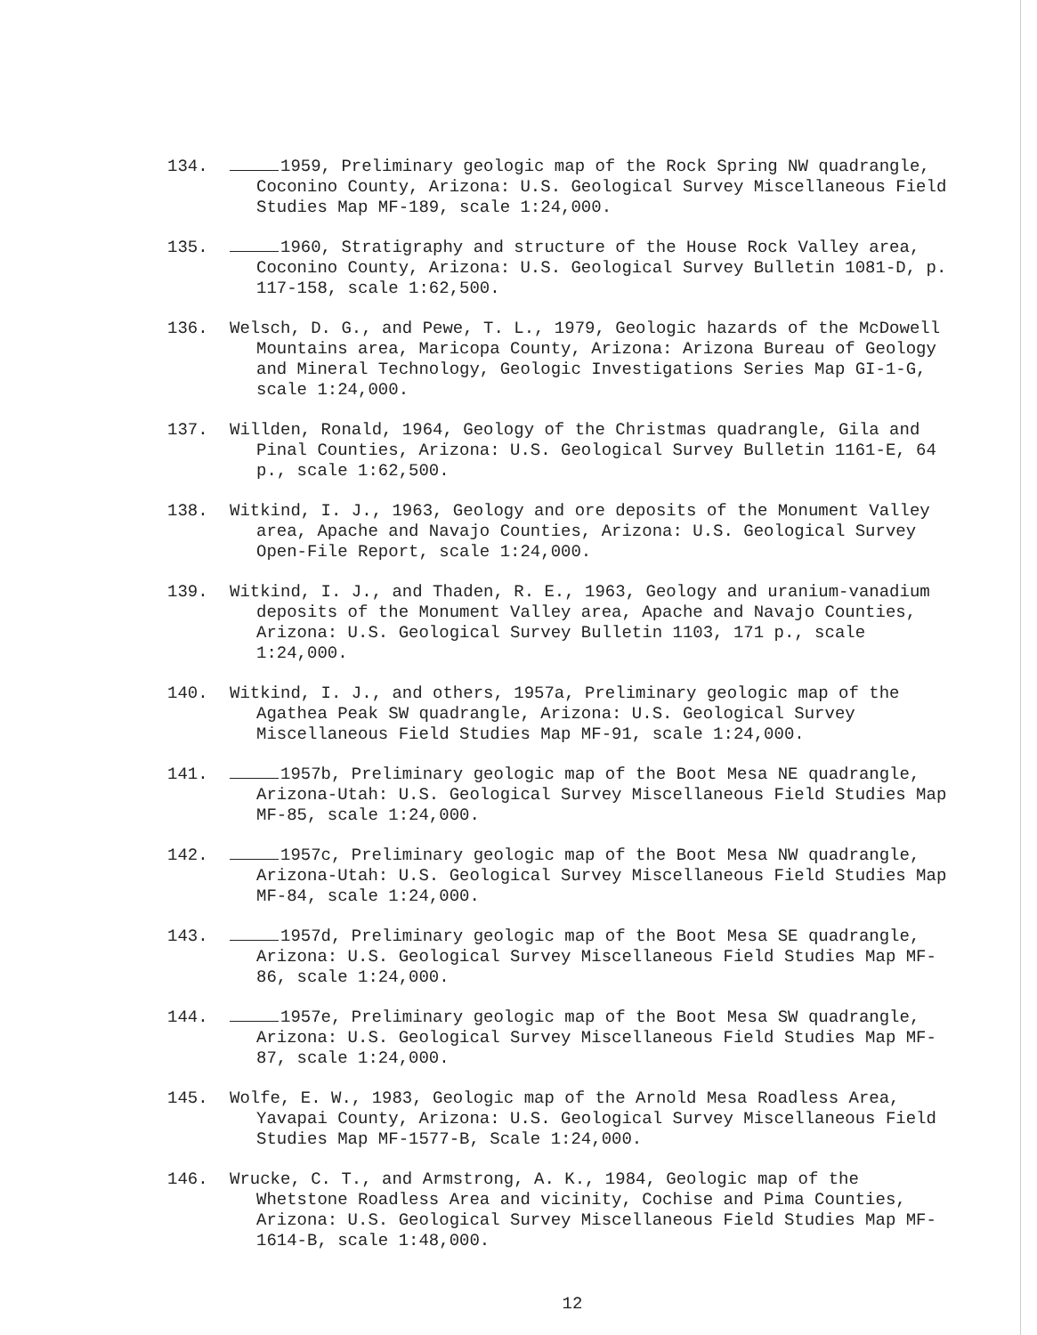134. 1959, Preliminary geologic map of the Rock Spring NW quadrangle, Coconino County, Arizona: U.S. Geological Survey Miscellaneous Field Studies Map MF-189, scale 1:24,000.
135. 1960, Stratigraphy and structure of the House Rock Valley area, Coconino County, Arizona: U.S. Geological Survey Bulletin 1081-D, p. 117-158, scale 1:62,500.
136. Welsch, D. G., and Pewe, T. L., 1979, Geologic hazards of the McDowell Mountains area, Maricopa County, Arizona: Arizona Bureau of Geology and Mineral Technology, Geologic Investigations Series Map GI-1-G, scale 1:24,000.
137. Willden, Ronald, 1964, Geology of the Christmas quadrangle, Gila and Pinal Counties, Arizona: U.S. Geological Survey Bulletin 1161-E, 64 p., scale 1:62,500.
138. Witkind, I. J., 1963, Geology and ore deposits of the Monument Valley area, Apache and Navajo Counties, Arizona: U.S. Geological Survey Open-File Report, scale 1:24,000.
139. Witkind, I. J., and Thaden, R. E., 1963, Geology and uranium-vanadium deposits of the Monument Valley area, Apache and Navajo Counties, Arizona: U.S. Geological Survey Bulletin 1103, 171 p., scale 1:24,000.
140. Witkind, I. J., and others, 1957a, Preliminary geologic map of the Agathea Peak SW quadrangle, Arizona: U.S. Geological Survey Miscellaneous Field Studies Map MF-91, scale 1:24,000.
141. 1957b, Preliminary geologic map of the Boot Mesa NE quadrangle, Arizona-Utah: U.S. Geological Survey Miscellaneous Field Studies Map MF-85, scale 1:24,000.
142. 1957c, Preliminary geologic map of the Boot Mesa NW quadrangle, Arizona-Utah: U.S. Geological Survey Miscellaneous Field Studies Map MF-84, scale 1:24,000.
143. 1957d, Preliminary geologic map of the Boot Mesa SE quadrangle, Arizona: U.S. Geological Survey Miscellaneous Field Studies Map MF-86, scale 1:24,000.
144. 1957e, Preliminary geologic map of the Boot Mesa SW quadrangle, Arizona: U.S. Geological Survey Miscellaneous Field Studies Map MF-87, scale 1:24,000.
145. Wolfe, E. W., 1983, Geologic map of the Arnold Mesa Roadless Area, Yavapai County, Arizona: U.S. Geological Survey Miscellaneous Field Studies Map MF-1577-B, Scale 1:24,000.
146. Wrucke, C. T., and Armstrong, A. K., 1984, Geologic map of the Whetstone Roadless Area and vicinity, Cochise and Pima Counties, Arizona: U.S. Geological Survey Miscellaneous Field Studies Map MF-1614-B, scale 1:48,000.
12